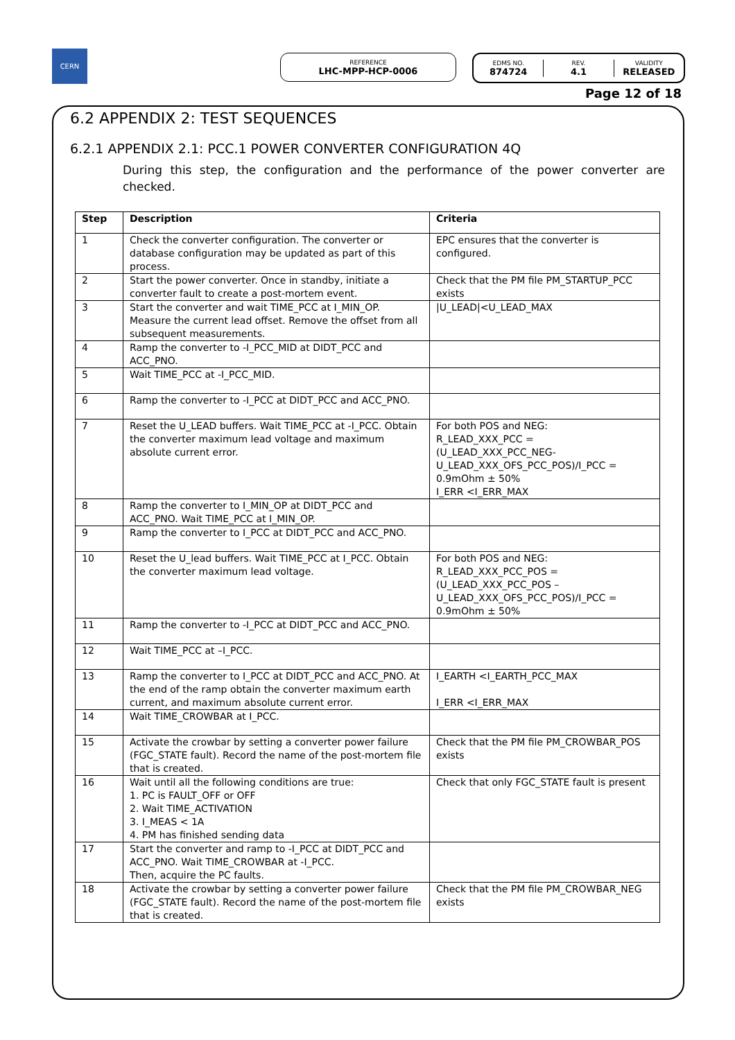CERN
REFERENCE
LHC-MPP-HCP-0006
EDMS NO.
874724
REV.
4.1
VALIDITY
RELEASED
Page 12 of 18
6.2 APPENDIX 2: TEST SEQUENCES
6.2.1 APPENDIX 2.1: PCC.1 POWER CONVERTER CONFIGURATION 4Q
During this step, the configuration and the performance of the power converter are checked.
| Step | Description | Criteria |
| --- | --- | --- |
| 1 | Check the converter configuration. The converter or database configuration may be updated as part of this process. | EPC ensures that the converter is configured. |
| 2 | Start the power converter. Once in standby, initiate a converter fault to create a post-mortem event. | Check that the PM file PM_STARTUP_PCC exists |
| 3 | Start the converter and wait TIME_PCC at I_MIN_OP. Measure the current lead offset. Remove the offset from all subsequent measurements. | /U_LEAD/<U_LEAD_MAX |
| 4 | Ramp the converter to -I_PCC_MID at DIDT_PCC and ACC_PNO. | |
| 5 | Wait TIME_PCC at -I_PCC_MID. | |
| 6 | Ramp the converter to -I_PCC at DIDT_PCC and ACC_PNO. | |
| 7 | Reset the U_LEAD buffers. Wait TIME_PCC at -I_PCC. Obtain the converter maximum lead voltage and maximum absolute current error. | For both POS and NEG: R_LEAD_XXX_PCC = (U_LEAD_XXX_PCC_NEG- U_LEAD_XXX_OFS_PCC_POS)/I_PCC = 0.9mOhm ± 50% I_ERR <I_ERR_MAX |
| 8 | Ramp the converter to I_MIN_OP at DIDT_PCC and ACC_PNO. Wait TIME_PCC at I_MIN_OP. | |
| 9 | Ramp the converter to I_PCC at DIDT_PCC and ACC_PNO. | |
| 10 | Reset the U_lead buffers. Wait TIME_PCC at I_PCC. Obtain the converter maximum lead voltage. | For both POS and NEG: R_LEAD_XXX_PCC_POS = (U_LEAD_XXX_PCC_POS – U_LEAD_XXX_OFS_PCC_POS)/I_PCC = 0.9mOhm ± 50% |
| 11 | Ramp the converter to -I_PCC at DIDT_PCC and ACC_PNO. | |
| 12 | Wait TIME_PCC at –I_PCC. | |
| 13 | Ramp the converter to I_PCC at DIDT_PCC and ACC_PNO. At the end of the ramp obtain the converter maximum earth current, and maximum absolute current error. | I_EARTH <I_EARTH_PCC_MAX I_ERR <I_ERR_MAX |
| 14 | Wait TIME_CROWBAR at I_PCC. | |
| 15 | Activate the crowbar by setting a converter power failure (FGC_STATE fault). Record the name of the post-mortem file that is created. | Check that the PM file PM_CROWBAR_POS exists |
| 16 | Wait until all the following conditions are true: 1. PC is FAULT_OFF or OFF 2. Wait TIME_ACTIVATION 3. I_MEAS < 1A 4. PM has finished sending data | Check that only FGC_STATE fault is present |
| 17 | Start the converter and ramp to -I_PCC at DIDT_PCC and ACC_PNO. Wait TIME_CROWBAR at -I_PCC. Then, acquire the PC faults. | |
| 18 | Activate the crowbar by setting a converter power failure (FGC_STATE fault). Record the name of the post-mortem file that is created. | Check that the PM file PM_CROWBAR_NEG exists |